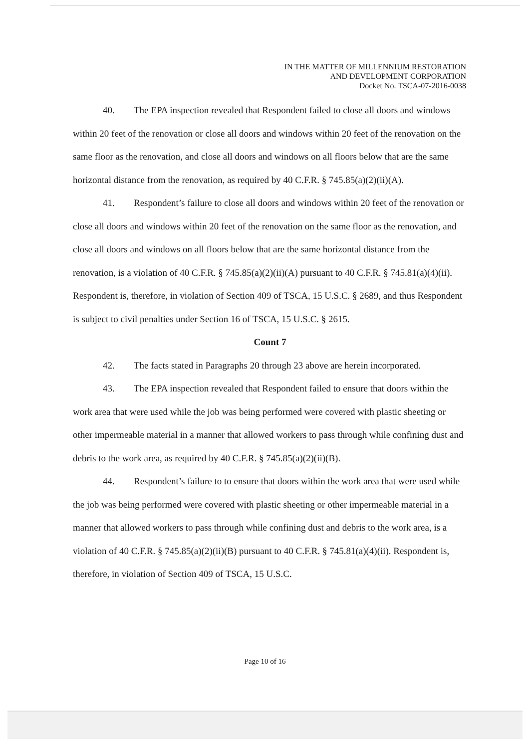IN THE MATTER OF MILLENNIUM RESTORATION
AND DEVELOPMENT CORPORATION
Docket No. TSCA-07-2016-0038
40. The EPA inspection revealed that Respondent failed to close all doors and windows within 20 feet of the renovation or close all doors and windows within 20 feet of the renovation on the same floor as the renovation, and close all doors and windows on all floors below that are the same horizontal distance from the renovation, as required by 40 C.F.R. § 745.85(a)(2)(ii)(A).
41. Respondent’s failure to close all doors and windows within 20 feet of the renovation or close all doors and windows within 20 feet of the renovation on the same floor as the renovation, and close all doors and windows on all floors below that are the same horizontal distance from the renovation, is a violation of 40 C.F.R. § 745.85(a)(2)(ii)(A) pursuant to 40 C.F.R. § 745.81(a)(4)(ii). Respondent is, therefore, in violation of Section 409 of TSCA, 15 U.S.C. § 2689, and thus Respondent is subject to civil penalties under Section 16 of TSCA, 15 U.S.C. § 2615.
Count 7
42. The facts stated in Paragraphs 20 through 23 above are herein incorporated.
43. The EPA inspection revealed that Respondent failed to ensure that doors within the work area that were used while the job was being performed were covered with plastic sheeting or other impermeable material in a manner that allowed workers to pass through while confining dust and debris to the work area, as required by 40 C.F.R. § 745.85(a)(2)(ii)(B).
44. Respondent’s failure to to ensure that doors within the work area that were used while the job was being performed were covered with plastic sheeting or other impermeable material in a manner that allowed workers to pass through while confining dust and debris to the work area, is a violation of 40 C.F.R. § 745.85(a)(2)(ii)(B) pursuant to 40 C.F.R. § 745.81(a)(4)(ii). Respondent is, therefore, in violation of Section 409 of TSCA, 15 U.S.C.
Page 10 of 16